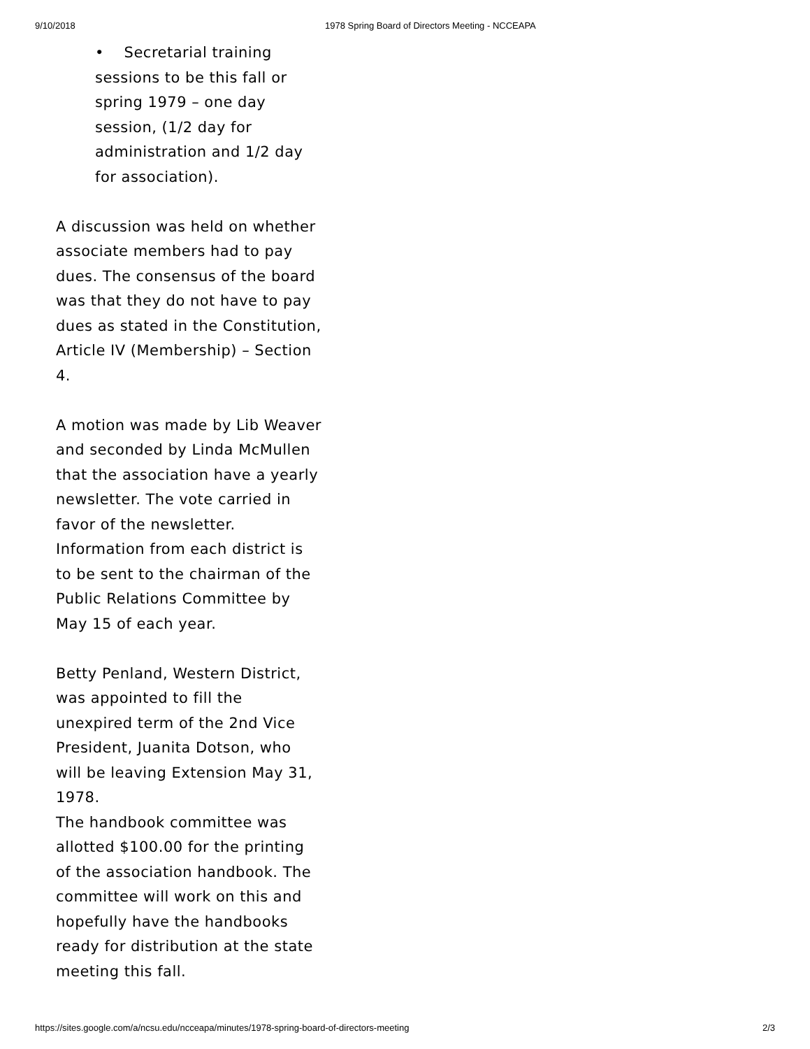9/10/2018 1978 Spring Board of Directors Meeting - NCCEAPA
• Secretarial training sessions to be this fall or spring 1979 – one day session, (1/2 day for administration and 1/2 day for association).
A discussion was held on whether associate members had to pay dues. The consensus of the board was that they do not have to pay dues as stated in the Constitution, Article IV (Membership) – Section 4.
A motion was made by Lib Weaver and seconded by Linda McMullen that the association have a yearly newsletter. The vote carried in favor of the newsletter. Information from each district is to be sent to the chairman of the Public Relations Committee by May 15 of each year.
Betty Penland, Western District, was appointed to fill the unexpired term of the 2nd Vice President, Juanita Dotson, who will be leaving Extension May 31, 1978.
The handbook committee was allotted $100.00 for the printing of the association handbook. The committee will work on this and hopefully have the handbooks ready for distribution at the state meeting this fall.
https://sites.google.com/a/ncsu.edu/ncceapa/minutes/1978-spring-board-of-directors-meeting 2/3